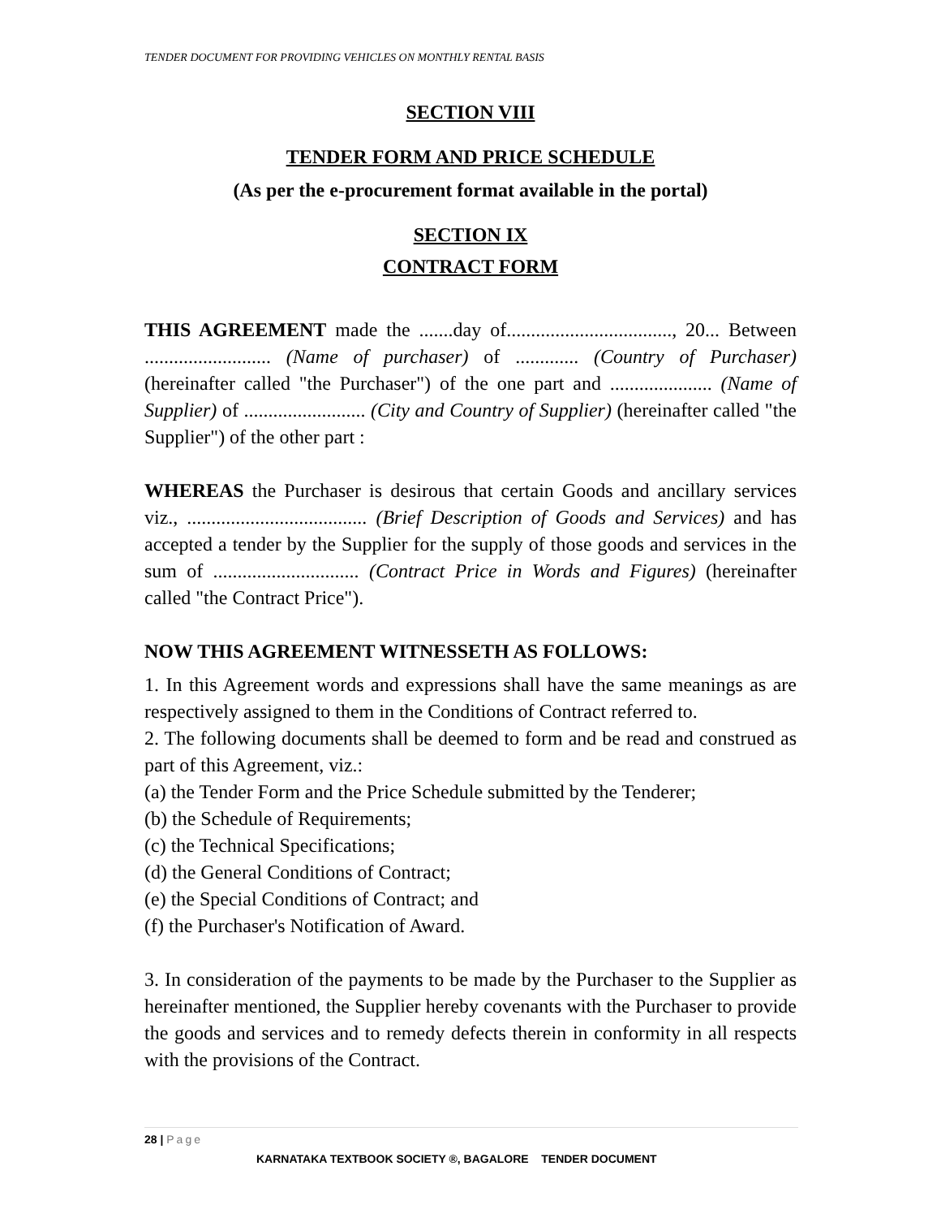TENDER DOCUMENT FOR PROVIDING VEHICLES ON MONTHLY RENTAL BASIS
SECTION VIII
TENDER FORM AND PRICE SCHEDULE
(As per the e-procurement format available in the portal)
SECTION IX
CONTRACT FORM
THIS AGREEMENT made the .......day of.................................., 20... Between .......................... (Name of purchaser) of ............. (Country of Purchaser) (hereinafter called "the Purchaser") of the one part and ..................... (Name of Supplier) of ......................... (City and Country of Supplier) (hereinafter called "the Supplier") of the other part :
WHEREAS the Purchaser is desirous that certain Goods and ancillary services viz., ..................................... (Brief Description of Goods and Services) and has accepted a tender by the Supplier for the supply of those goods and services in the sum of .............................. (Contract Price in Words and Figures) (hereinafter called "the Contract Price").
NOW THIS AGREEMENT WITNESSETH AS FOLLOWS:
1. In this Agreement words and expressions shall have the same meanings as are respectively assigned to them in the Conditions of Contract referred to.
2. The following documents shall be deemed to form and be read and construed as part of this Agreement, viz.:
(a) the Tender Form and the Price Schedule submitted by the Tenderer;
(b) the Schedule of Requirements;
(c) the Technical Specifications;
(d) the General Conditions of Contract;
(e) the Special Conditions of Contract; and
(f) the Purchaser's Notification of Award.
3. In consideration of the payments to be made by the Purchaser to the Supplier as hereinafter mentioned, the Supplier hereby covenants with the Purchaser to provide the goods and services and to remedy defects therein in conformity in all respects with the provisions of the Contract.
28 | Page
KARNATAKA TEXTBOOK SOCIETY ®, BAGALORE TENDER DOCUMENT